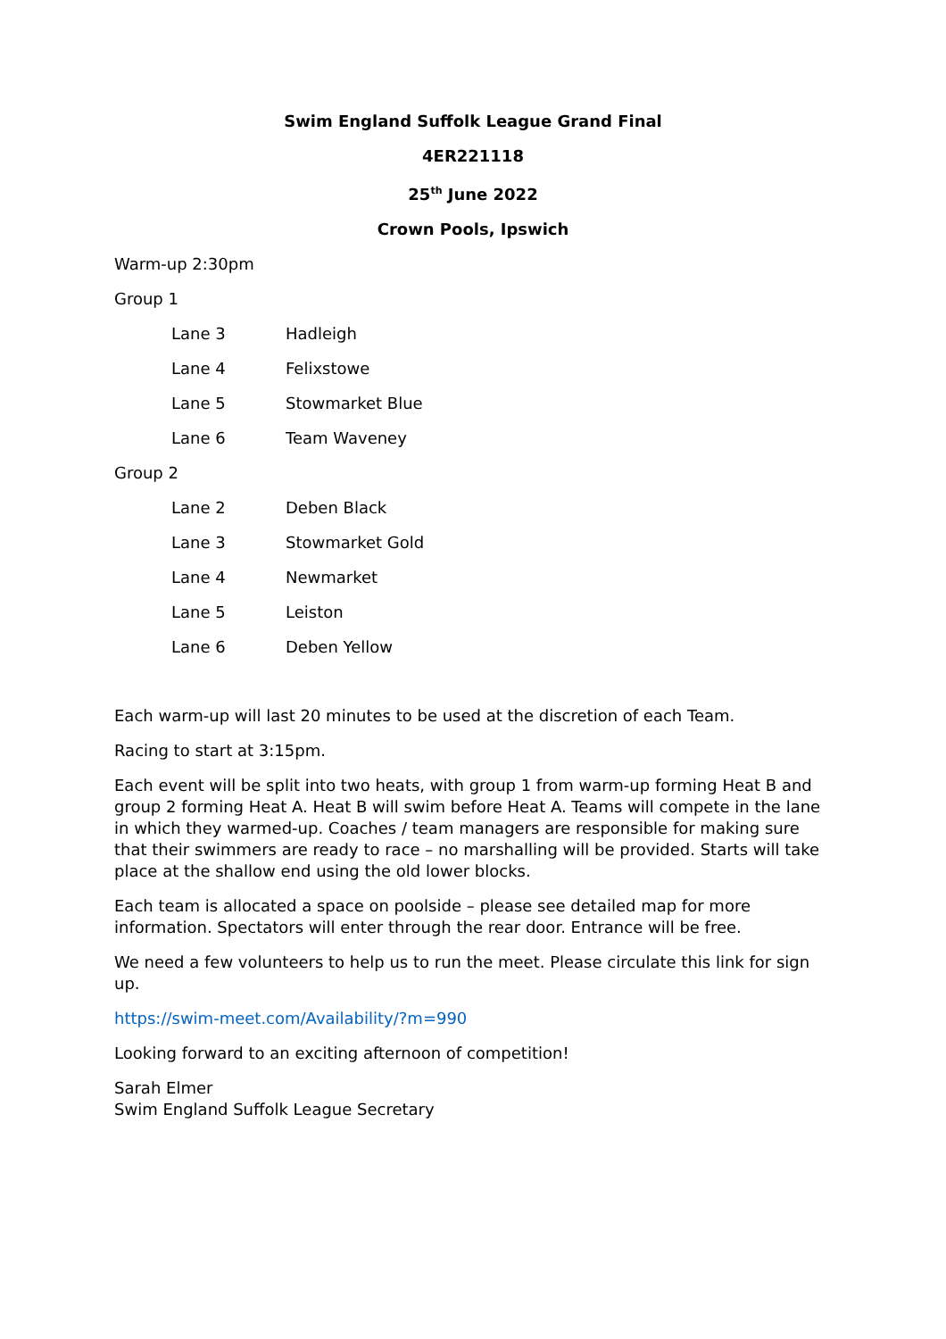Swim England Suffolk League Grand Final
4ER221118
25<sup>th</sup> June 2022
Crown Pools, Ipswich
Warm-up 2:30pm
Group 1
| Lane 3 | Hadleigh |
| Lane 4 | Felixstowe |
| Lane 5 | Stowmarket Blue |
| Lane 6 | Team Waveney |
Group 2
| Lane 2 | Deben Black |
| Lane 3 | Stowmarket Gold |
| Lane 4 | Newmarket |
| Lane 5 | Leiston |
| Lane 6 | Deben Yellow |
Each warm-up will last 20 minutes to be used at the discretion of each Team.
Racing to start at 3:15pm.
Each event will be split into two heats, with group 1 from warm-up forming Heat B and group 2 forming Heat A. Heat B will swim before Heat A. Teams will compete in the lane in which they warmed-up. Coaches / team managers are responsible for making sure that their swimmers are ready to race – no marshalling will be provided. Starts will take place at the shallow end using the old lower blocks.
Each team is allocated a space on poolside – please see detailed map for more information. Spectators will enter through the rear door. Entrance will be free.
We need a few volunteers to help us to run the meet. Please circulate this link for sign up.
https://swim-meet.com/Availability/?m=990
Looking forward to an exciting afternoon of competition!
Sarah Elmer
Swim England Suffolk League Secretary